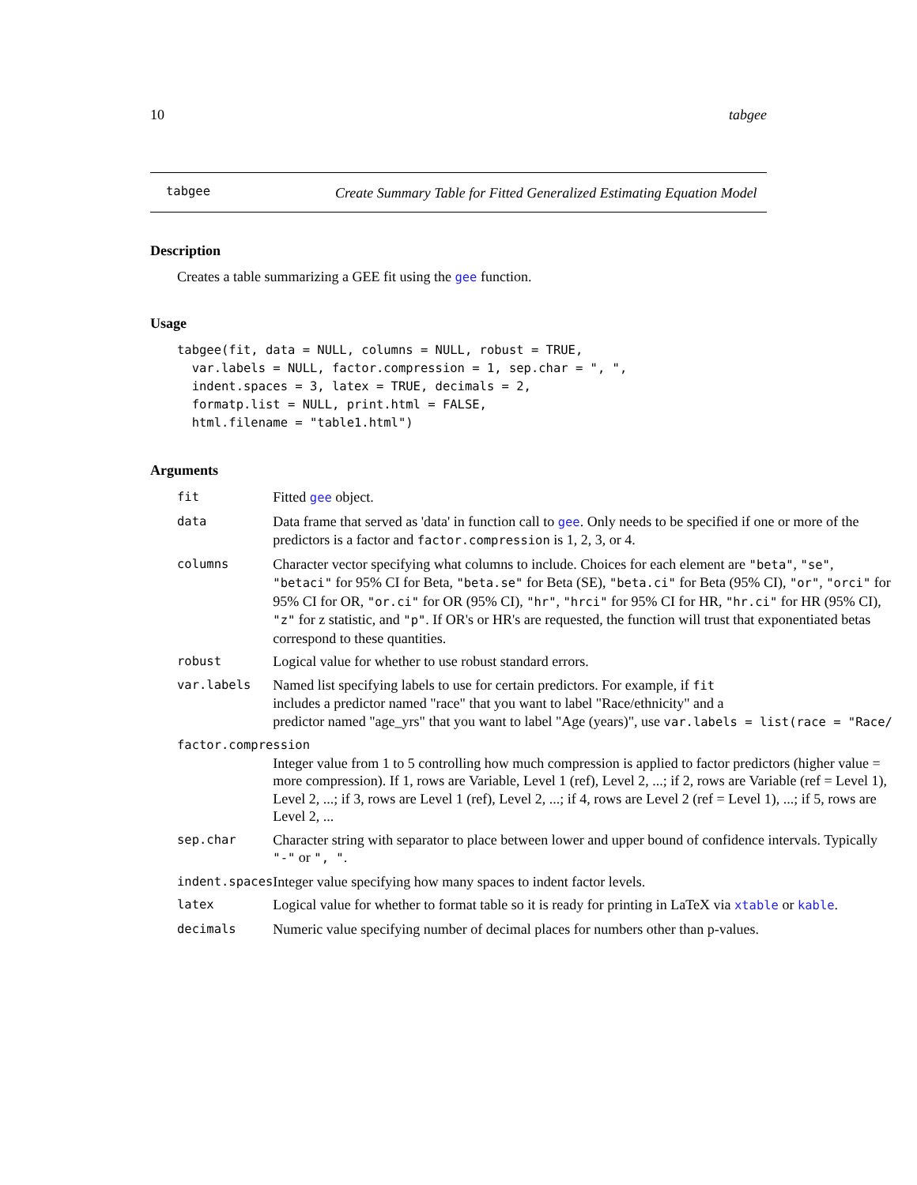10 tabgee
tabgee
Create Summary Table for Fitted Generalized Estimating Equation Model
Description
Creates a table summarizing a GEE fit using the gee function.
Usage
tabgee(fit, data = NULL, columns = NULL, robust = TRUE,
  var.labels = NULL, factor.compression = 1, sep.char = ", ",
  indent.spaces = 3, latex = TRUE, decimals = 2,
  formatp.list = NULL, print.html = FALSE,
  html.filename = "table1.html")
Arguments
| fit | Fitted gee object. |
| data | Data frame that served as 'data' in function call to gee . Only needs to be specified if one or more of the predictors is a factor and factor.compression is 1, 2, 3, or 4. |
| columns | Character vector specifying what columns to include. Choices for each element are "beta" , "se" , "betaci" for 95% CI for Beta, "beta.se" for Beta (SE), "beta.ci" for Beta (95% CI), "or" , "orci" for 95% CI for OR, "or.ci" for OR (95% CI), "hr" , "hrci" for 95% CI for HR, "hr.ci" for HR (95% CI), "z" for z statistic, and "p" . If OR's or HR's are requested, the function will trust that exponentiated betas correspond to these quantities. |
| robust | Logical value for whether to use robust standard errors. |
| var.labels | Named list specifying labels to use for certain predictors. For example, if fit includes a predictor named "race" that you want to label "Race/ethnicity" and a predictor named "age_yrs" that you want to label "Age (years)", use var.labels = list(race = "Race/ |
| factor.compression | |
| | Integer value from 1 to 5 controlling how much compression is applied to factor predictors (higher value = more compression). If 1, rows are Variable, Level 1 (ref), Level 2, ...; if 2, rows are Variable (ref = Level 1), Level 2, ...; if 3, rows are Level 1 (ref), Level 2, ...; if 4, rows are Level 2 (ref = Level 1), ...; if 5, rows are Level 2, ... |
| sep.char | Character string with separator to place between lower and upper bound of confidence intervals. Typically "-" or ", " . |
| indent.spaces | Integer value specifying how many spaces to indent factor levels. |
| latex | Logical value for whether to format table so it is ready for printing in LaTeX via xtable or kable . |
| decimals | Numeric value specifying number of decimal places for numbers other than p-values. |